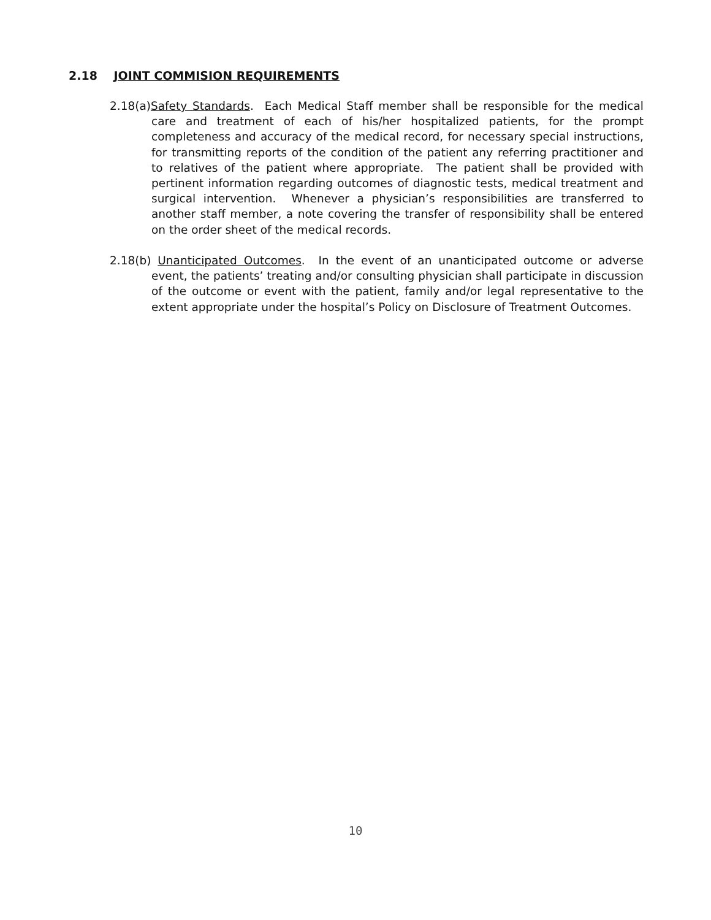2.18 JOINT COMMISION REQUIREMENTS
2.18(a)Safety Standards. Each Medical Staff member shall be responsible for the medical care and treatment of each of his/her hospitalized patients, for the prompt completeness and accuracy of the medical record, for necessary special instructions, for transmitting reports of the condition of the patient any referring practitioner and to relatives of the patient where appropriate. The patient shall be provided with pertinent information regarding outcomes of diagnostic tests, medical treatment and surgical intervention. Whenever a physician’s responsibilities are transferred to another staff member, a note covering the transfer of responsibility shall be entered on the order sheet of the medical records.
2.18(b) Unanticipated Outcomes. In the event of an unanticipated outcome or adverse event, the patients’ treating and/or consulting physician shall participate in discussion of the outcome or event with the patient, family and/or legal representative to the extent appropriate under the hospital’s Policy on Disclosure of Treatment Outcomes.
10